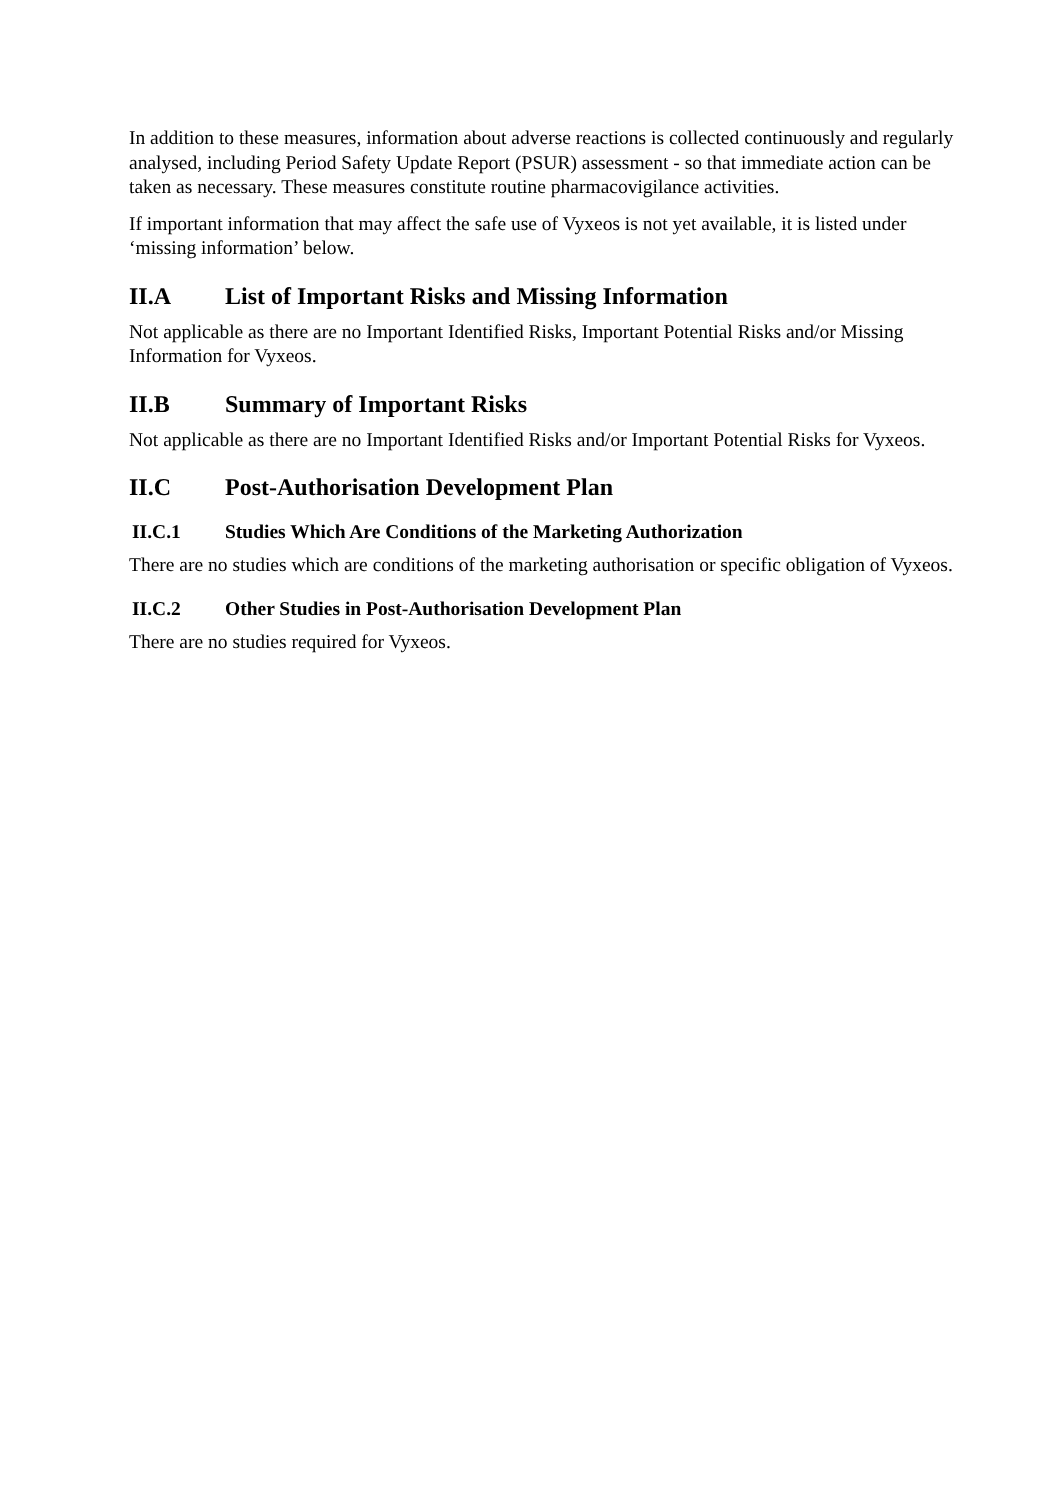In addition to these measures, information about adverse reactions is collected continuously and regularly analysed, including Period Safety Update Report (PSUR) assessment - so that immediate action can be taken as necessary. These measures constitute routine pharmacovigilance activities.
If important information that may affect the safe use of Vyxeos is not yet available, it is listed under ‘missing information’ below.
II.A List of Important Risks and Missing Information
Not applicable as there are no Important Identified Risks, Important Potential Risks and/or Missing Information for Vyxeos.
II.B Summary of Important Risks
Not applicable as there are no Important Identified Risks and/or Important Potential Risks for Vyxeos.
II.C Post-Authorisation Development Plan
II.C.1 Studies Which Are Conditions of the Marketing Authorization
There are no studies which are conditions of the marketing authorisation or specific obligation of Vyxeos.
II.C.2 Other Studies in Post-Authorisation Development Plan
There are no studies required for Vyxeos.